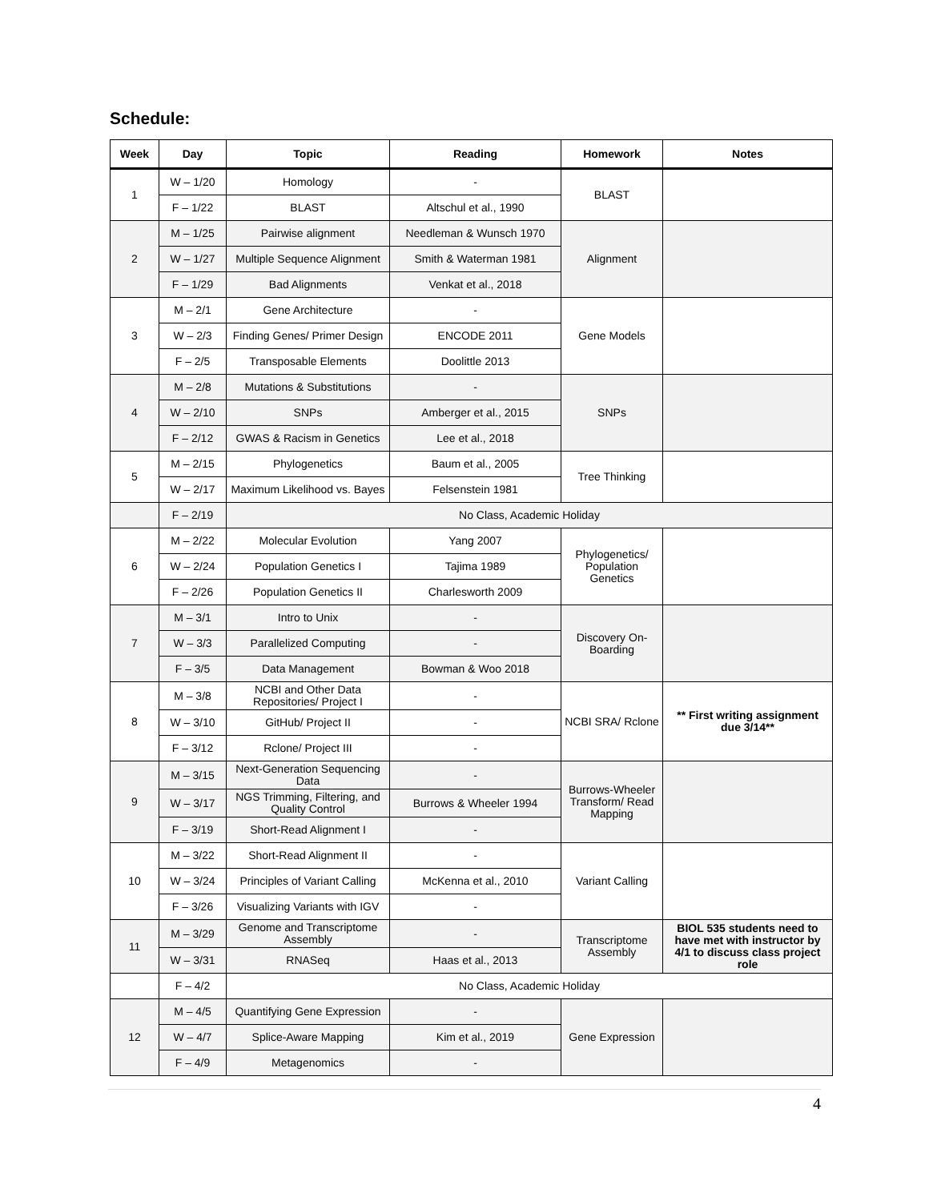Schedule:
| Week | Day | Topic | Reading | Homework | Notes |
| --- | --- | --- | --- | --- | --- |
| 1 | W – 1/20 | Homology | - | BLAST | |
| | F – 1/22 | BLAST | Altschul et al., 1990 | | |
| 2 | M – 1/25 | Pairwise alignment | Needleman & Wunsch 1970 | Alignment | |
| | W – 1/27 | Multiple Sequence Alignment | Smith & Waterman 1981 | | |
| | F – 1/29 | Bad Alignments | Venkat et al., 2018 | | |
| 3 | M – 2/1 | Gene Architecture | - | Gene Models | |
| | W – 2/3 | Finding Genes/ Primer Design | ENCODE 2011 | | |
| | F – 2/5 | Transposable Elements | Doolittle 2013 | | |
| 4 | M – 2/8 | Mutations & Substitutions | - | SNPs | |
| | W – 2/10 | SNPs | Amberger et al., 2015 | | |
| | F – 2/12 | GWAS & Racism in Genetics | Lee et al., 2018 | | |
| 5 | M – 2/15 | Phylogenetics | Baum et al., 2005 | Tree Thinking | |
| | W – 2/17 | Maximum Likelihood vs. Bayes | Felsenstein 1981 | | |
| | F – 2/19 | No Class, Academic Holiday | | | |
| 6 | M – 2/22 | Molecular Evolution | Yang 2007 | Phylogenetics/ Population Genetics | |
| | W – 2/24 | Population Genetics I | Tajima 1989 | | |
| | F – 2/26 | Population Genetics II | Charlesworth 2009 | | |
| 7 | M – 3/1 | Intro to Unix | - | Discovery On-Boarding | |
| | W – 3/3 | Parallelized Computing | - | | |
| | F – 3/5 | Data Management | Bowman & Woo 2018 | | |
| 8 | M – 3/8 | NCBI and Other Data Repositories/ Project I | - | NCBI SRA/ Rclone | ** First writing assignment due 3/14** |
| | W – 3/10 | GitHub/ Project II | - | | |
| | F – 3/12 | Rclone/ Project III | - | | |
| 9 | M – 3/15 | Next-Generation Sequencing Data | - | Burrows-Wheeler Transform/ Read Mapping | |
| | W – 3/17 | NGS Trimming, Filtering, and Quality Control | Burrows & Wheeler 1994 | | |
| | F – 3/19 | Short-Read Alignment I | - | | |
| 10 | M – 3/22 | Short-Read Alignment II | - | Variant Calling | |
| | W – 3/24 | Principles of Variant Calling | McKenna et al., 2010 | | |
| | F – 3/26 | Visualizing Variants with IGV | - | | |
| 11 | M – 3/29 | Genome and Transcriptome Assembly | - | Transcriptome Assembly | BIOL 535 students need to have met with instructor by 4/1 to discuss class project role |
| | W – 3/31 | RNASeq | Haas et al., 2013 | | |
| | F – 4/2 | No Class, Academic Holiday | | | |
| 12 | M – 4/5 | Quantifying Gene Expression | - | Gene Expression | |
| | W – 4/7 | Splice-Aware Mapping | Kim et al., 2019 | | |
| | F – 4/9 | Metagenomics | - | | |
4